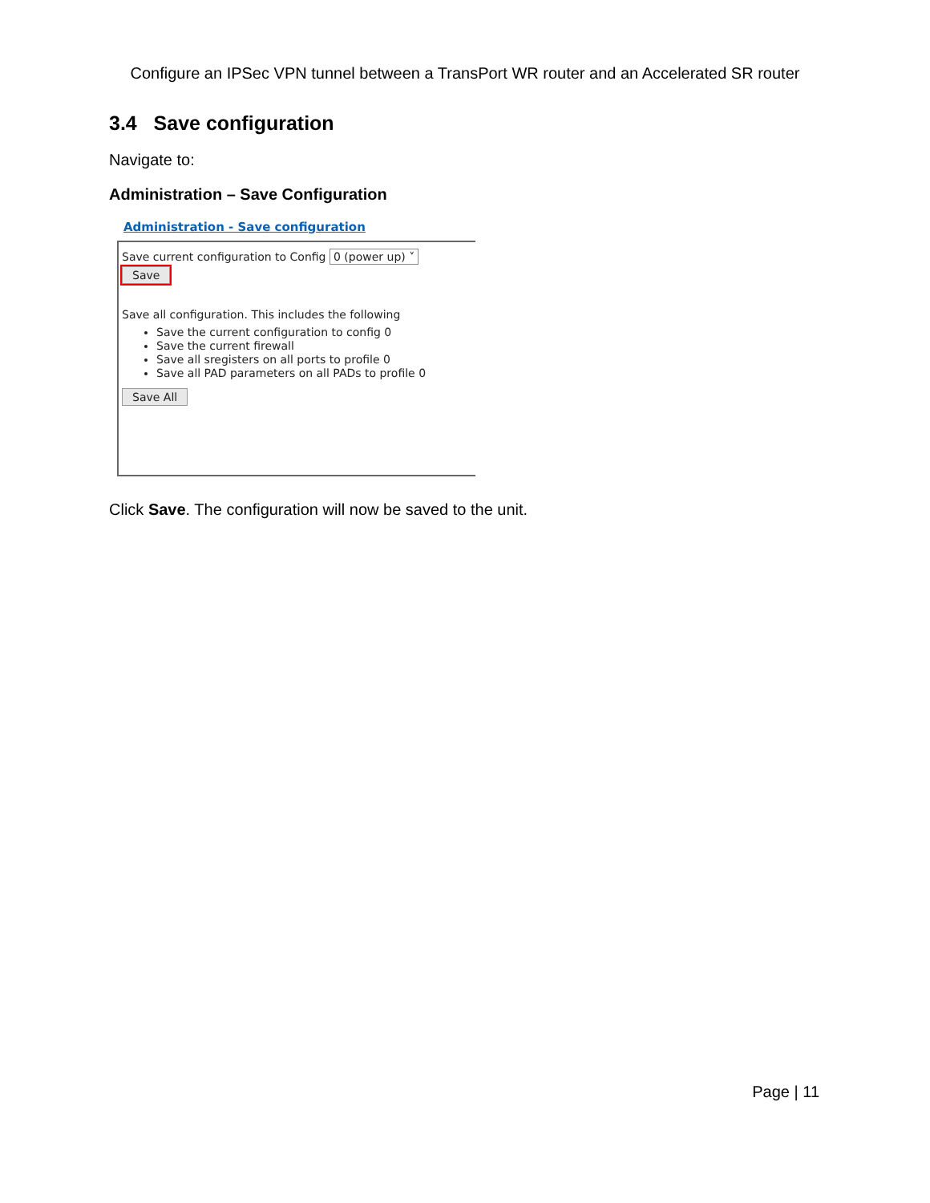Configure an IPSec VPN tunnel between a TransPort WR router and an Accelerated SR router
3.4 Save configuration
Navigate to:
Administration – Save Configuration
Administration - Save configuration
Save current configuration to Config 0 (power up) ˅
Save
Save all configuration. This includes the following
Save the current configuration to config 0
Save the current firewall
Save all sregisters on all ports to profile 0
Save all PAD parameters on all PADs to profile 0
Save All
Click Save. The configuration will now be saved to the unit.
Page | 11